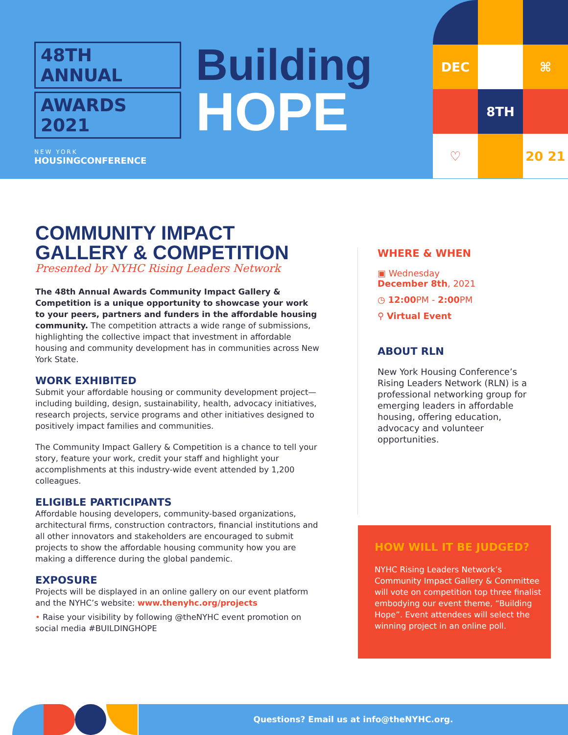48TH ANNUAL
AWARDS 2021
NEW YORK
HOUSINGCONFERENCE
Building
HOPE
DEC
⌘
8TH
♡
20 21
COMMUNITY IMPACT GALLERY & COMPETITION
Presented by NYHC Rising Leaders Network
The 48th Annual Awards Community Impact Gallery & Competition is a unique opportunity to showcase your work to your peers, partners and funders in the affordable housing community. The competition attracts a wide range of submissions, highlighting the collective impact that investment in affordable housing and community development has in communities across New York State.
WORK EXHIBITED
Submit your affordable housing or community development project—including building, design, sustainability, health, advocacy initiatives, research projects, service programs and other initiatives designed to positively impact families and communities.
The Community Impact Gallery & Competition is a chance to tell your story, feature your work, credit your staff and highlight your accomplishments at this industry-wide event attended by 1,200 colleagues.
ELIGIBLE PARTICIPANTS
Affordable housing developers, community-based organizations, architectural firms, construction contractors, financial institutions and all other innovators and stakeholders are encouraged to submit projects to show the affordable housing community how you are making a difference during the global pandemic.
EXPOSURE
Projects will be displayed in an online gallery on our event platform and the NYHC’s website: www.thenyhc.org/projects
• Raise your visibility by following @theNYHC event promotion on social media #BUILDINGHOPE
WHERE & WHEN
▣ Wednesday
December 8th, 2021
◷ 12:00 PM - 2:00 PM
⚲ Virtual Event
ABOUT RLN
New York Housing Conference’s Rising Leaders Network (RLN) is a professional networking group for emerging leaders in affordable housing, offering education, advocacy and volunteer opportunities.
HOW WILL IT BE JUDGED?
NYHC Rising Leaders Network’s Community Impact Gallery & Committee will vote on competition top three finalist embodying our event theme, “Building Hope”. Event attendees will select the winning project in an online poll.
Questions? Email us at info@theNYHC.org.